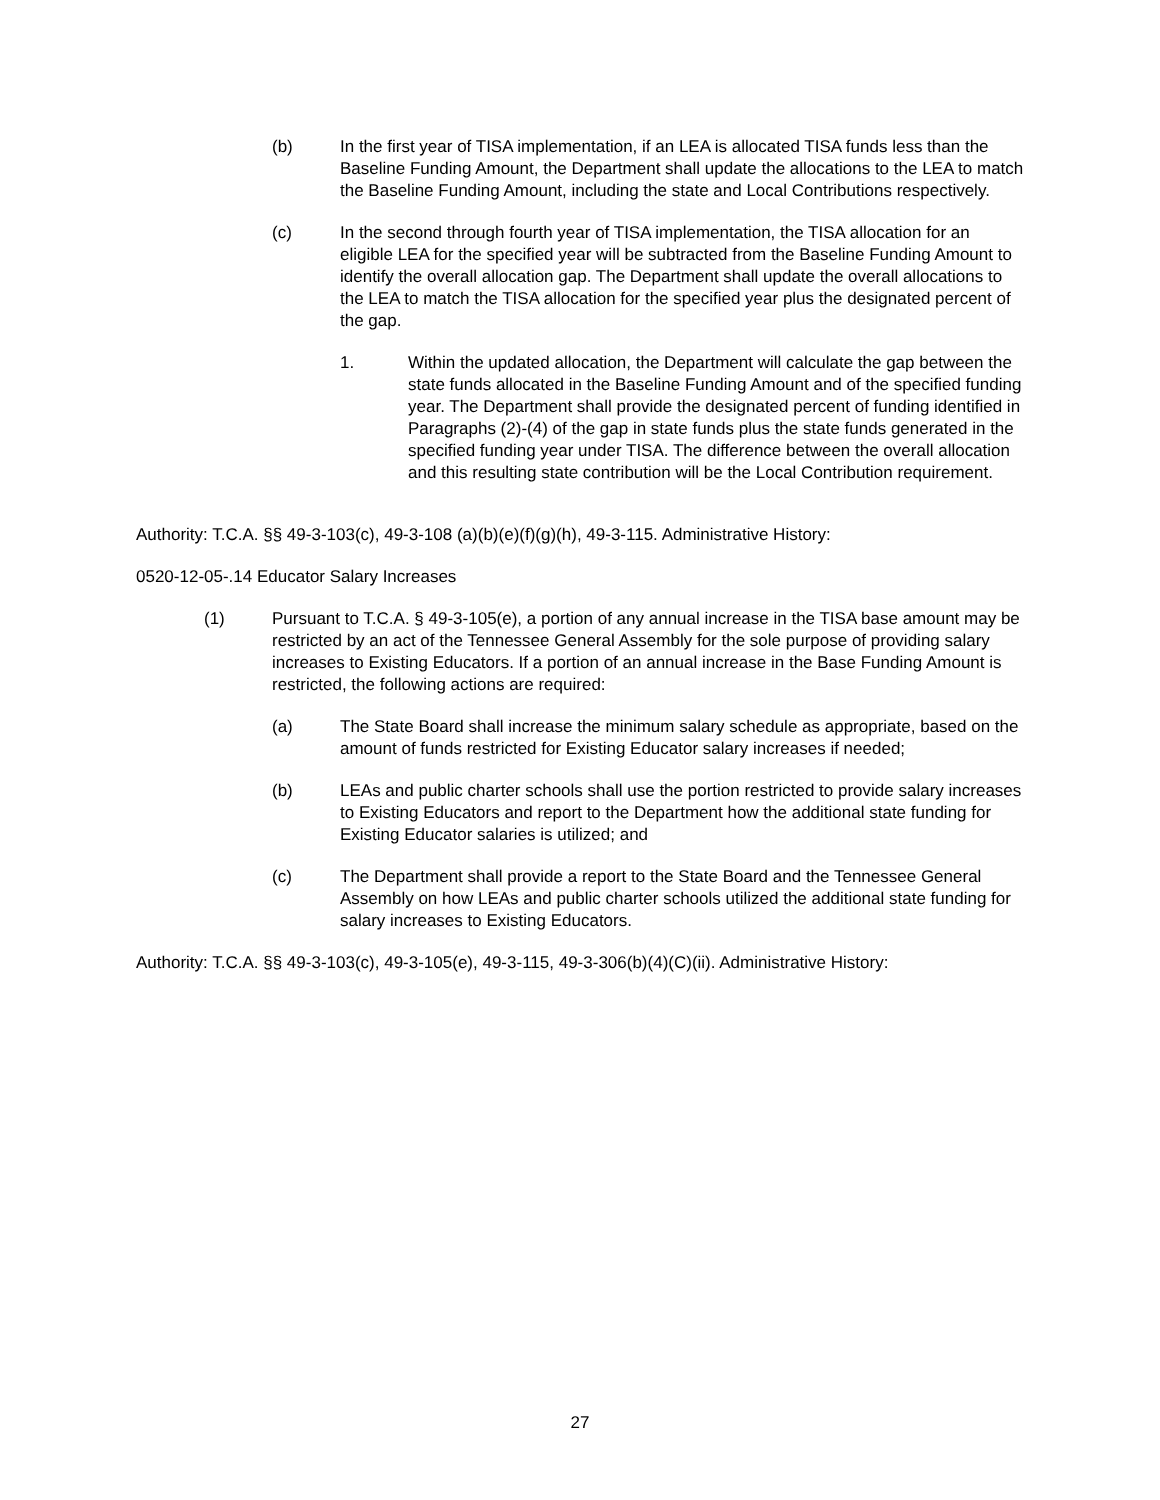(b) In the first year of TISA implementation, if an LEA is allocated TISA funds less than the Baseline Funding Amount, the Department shall update the allocations to the LEA to match the Baseline Funding Amount, including the state and Local Contributions respectively.
(c) In the second through fourth year of TISA implementation, the TISA allocation for an eligible LEA for the specified year will be subtracted from the Baseline Funding Amount to identify the overall allocation gap. The Department shall update the overall allocations to the LEA to match the TISA allocation for the specified year plus the designated percent of the gap.
1. Within the updated allocation, the Department will calculate the gap between the state funds allocated in the Baseline Funding Amount and of the specified funding year. The Department shall provide the designated percent of funding identified in Paragraphs (2)-(4) of the gap in state funds plus the state funds generated in the specified funding year under TISA. The difference between the overall allocation and this resulting state contribution will be the Local Contribution requirement.
Authority: T.C.A. §§ 49-3-103(c), 49-3-108 (a)(b)(e)(f)(g)(h), 49-3-115. Administrative History:
0520-12-05-.14 Educator Salary Increases
(1) Pursuant to T.C.A. § 49-3-105(e), a portion of any annual increase in the TISA base amount may be restricted by an act of the Tennessee General Assembly for the sole purpose of providing salary increases to Existing Educators. If a portion of an annual increase in the Base Funding Amount is restricted, the following actions are required:
(a) The State Board shall increase the minimum salary schedule as appropriate, based on the amount of funds restricted for Existing Educator salary increases if needed;
(b) LEAs and public charter schools shall use the portion restricted to provide salary increases to Existing Educators and report to the Department how the additional state funding for Existing Educator salaries is utilized; and
(c) The Department shall provide a report to the State Board and the Tennessee General Assembly on how LEAs and public charter schools utilized the additional state funding for salary increases to Existing Educators.
Authority: T.C.A. §§ 49-3-103(c), 49-3-105(e), 49-3-115, 49-3-306(b)(4)(C)(ii). Administrative History:
27